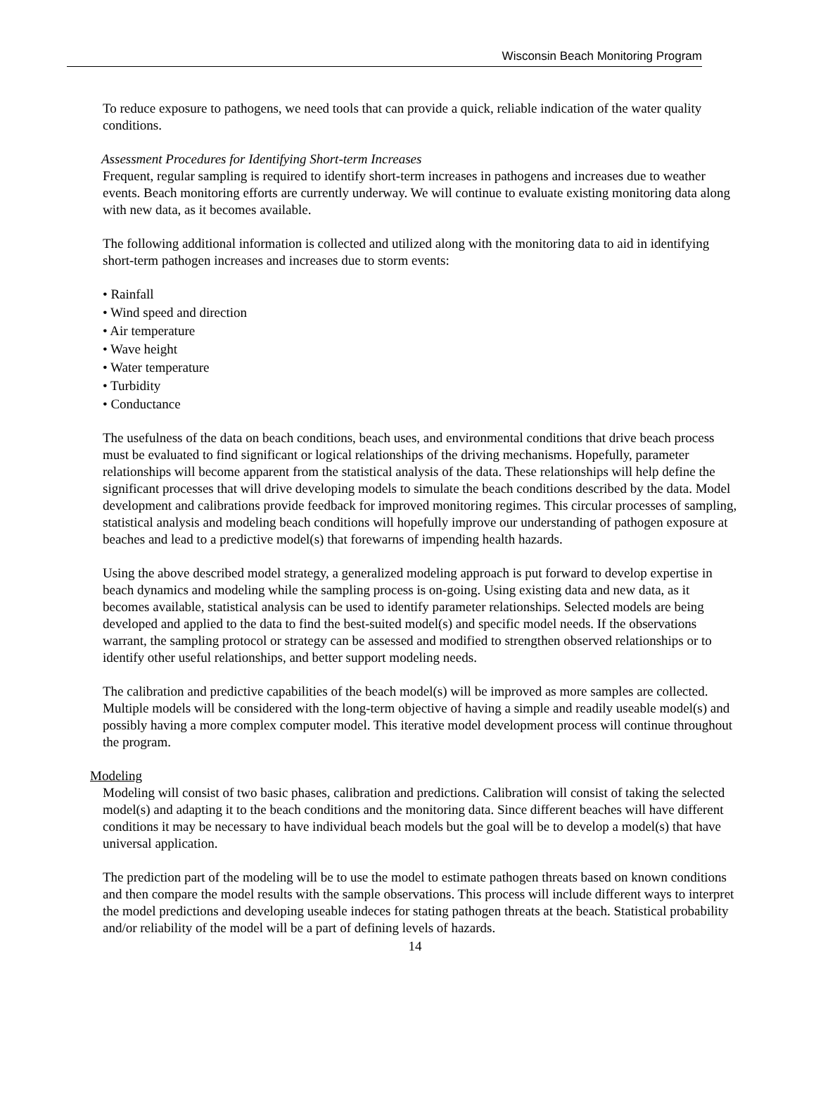Wisconsin Beach Monitoring Program
To reduce exposure to pathogens, we need tools that can provide a quick, reliable indication of the water quality conditions.
Assessment Procedures for Identifying Short-term Increases
Frequent, regular sampling is required to identify short-term increases in pathogens and increases due to weather events. Beach monitoring efforts are currently underway. We will continue to evaluate existing monitoring data along with new data, as it becomes available.
The following additional information is collected and utilized along with the monitoring data to aid in identifying short-term pathogen increases and increases due to storm events:
• Rainfall
• Wind speed and direction
• Air temperature
• Wave height
• Water temperature
• Turbidity
• Conductance
The usefulness of the data on beach conditions, beach uses, and environmental conditions that drive beach process must be evaluated to find significant or logical relationships of the driving mechanisms. Hopefully, parameter relationships will become apparent from the statistical analysis of the data. These relationships will help define the significant processes that will drive developing models to simulate the beach conditions described by the data. Model development and calibrations provide feedback for improved monitoring regimes. This circular processes of sampling, statistical analysis and modeling beach conditions will hopefully improve our understanding of pathogen exposure at beaches and lead to a predictive model(s) that forewarns of impending health hazards.
Using the above described model strategy, a generalized modeling approach is put forward to develop expertise in beach dynamics and modeling while the sampling process is on-going. Using existing data and new data, as it becomes available, statistical analysis can be used to identify parameter relationships. Selected models are being developed and applied to the data to find the best-suited model(s) and specific model needs. If the observations warrant, the sampling protocol or strategy can be assessed and modified to strengthen observed relationships or to identify other useful relationships, and better support modeling needs.
The calibration and predictive capabilities of the beach model(s) will be improved as more samples are collected. Multiple models will be considered with the long-term objective of having a simple and readily useable model(s) and possibly having a more complex computer model. This iterative model development process will continue throughout the program.
Modeling
Modeling will consist of two basic phases, calibration and predictions. Calibration will consist of taking the selected model(s) and adapting it to the beach conditions and the monitoring data. Since different beaches will have different conditions it may be necessary to have individual beach models but the goal will be to develop a model(s) that have universal application.
The prediction part of the modeling will be to use the model to estimate pathogen threats based on known conditions and then compare the model results with the sample observations. This process will include different ways to interpret the model predictions and developing useable indeces for stating pathogen threats at the beach. Statistical probability and/or reliability of the model will be a part of defining levels of hazards.
14